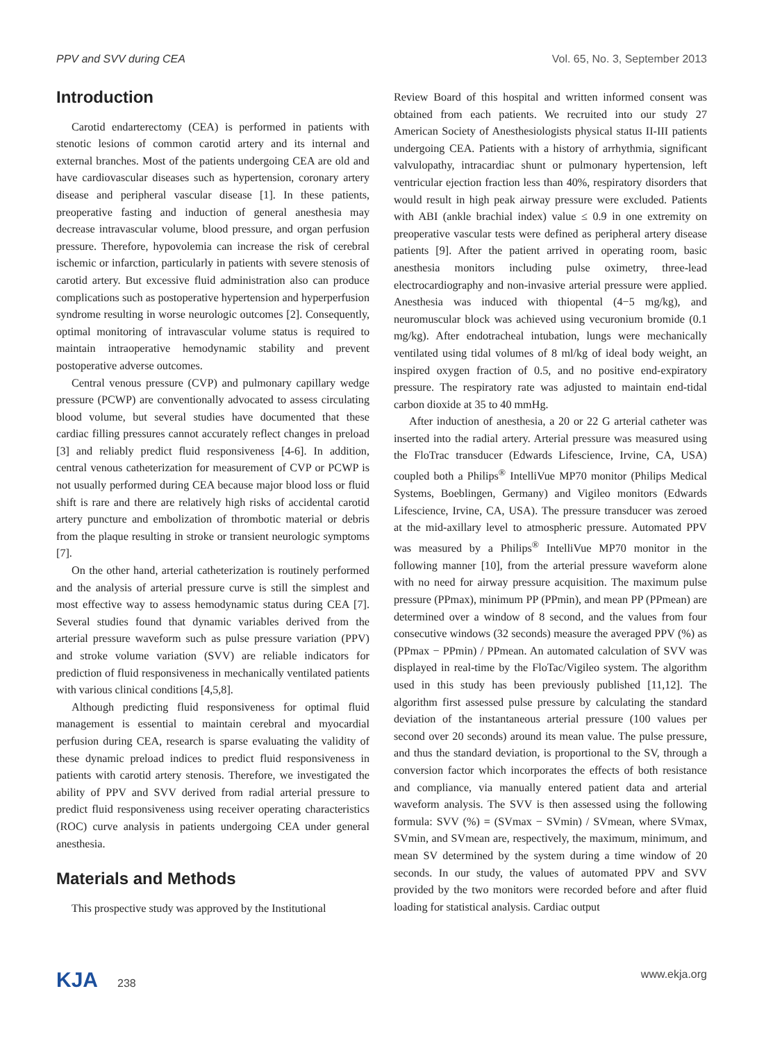PPV and SVV during CEA Vol. 65, No. 3, September 2013
Introduction
Carotid endarterectomy (CEA) is performed in patients with stenotic lesions of common carotid artery and its internal and external branches. Most of the patients undergoing CEA are old and have cardiovascular diseases such as hypertension, coronary artery disease and peripheral vascular disease [1]. In these patients, preoperative fasting and induction of general anesthesia may decrease intravascular volume, blood pressure, and organ perfusion pressure. Therefore, hypovolemia can increase the risk of cerebral ischemic or infarction, particularly in patients with severe stenosis of carotid artery. But excessive fluid administration also can produce complications such as postoperative hypertension and hyperperfusion syndrome resulting in worse neurologic outcomes [2]. Consequently, optimal monitoring of intravascular volume status is required to maintain intraoperative hemodynamic stability and prevent postoperative adverse outcomes.
Central venous pressure (CVP) and pulmonary capillary wedge pressure (PCWP) are conventionally advocated to assess circulating blood volume, but several studies have documented that these cardiac filling pressures cannot accurately reflect changes in preload [3] and reliably predict fluid responsiveness [4-6]. In addition, central venous catheterization for measurement of CVP or PCWP is not usually performed during CEA because major blood loss or fluid shift is rare and there are relatively high risks of accidental carotid artery puncture and embolization of thrombotic material or debris from the plaque resulting in stroke or transient neurologic symptoms [7].
On the other hand, arterial catheterization is routinely performed and the analysis of arterial pressure curve is still the simplest and most effective way to assess hemodynamic status during CEA [7]. Several studies found that dynamic variables derived from the arterial pressure waveform such as pulse pressure variation (PPV) and stroke volume variation (SVV) are reliable indicators for prediction of fluid responsiveness in mechanically ventilated patients with various clinical conditions [4,5,8].
Although predicting fluid responsiveness for optimal fluid management is essential to maintain cerebral and myocardial perfusion during CEA, research is sparse evaluating the validity of these dynamic preload indices to predict fluid responsiveness in patients with carotid artery stenosis. Therefore, we investigated the ability of PPV and SVV derived from radial arterial pressure to predict fluid responsiveness using receiver operating characteristics (ROC) curve analysis in patients undergoing CEA under general anesthesia.
Materials and Methods
This prospective study was approved by the Institutional
Review Board of this hospital and written informed consent was obtained from each patients. We recruited into our study 27 American Society of Anesthesiologists physical status II-III patients undergoing CEA. Patients with a history of arrhythmia, significant valvulopathy, intracardiac shunt or pulmonary hypertension, left ventricular ejection fraction less than 40%, respiratory disorders that would result in high peak airway pressure were excluded. Patients with ABI (ankle brachial index) value ≤ 0.9 in one extremity on preoperative vascular tests were defined as peripheral artery disease patients [9]. After the patient arrived in operating room, basic anesthesia monitors including pulse oximetry, three-lead electrocardiography and non-invasive arterial pressure were applied. Anesthesia was induced with thiopental (4−5 mg/kg), and neuromuscular block was achieved using vecuronium bromide (0.1 mg/kg). After endotracheal intubation, lungs were mechanically ventilated using tidal volumes of 8 ml/kg of ideal body weight, an inspired oxygen fraction of 0.5, and no positive end-expiratory pressure. The respiratory rate was adjusted to maintain end-tidal carbon dioxide at 35 to 40 mmHg.
After induction of anesthesia, a 20 or 22 G arterial catheter was inserted into the radial artery. Arterial pressure was measured using the FloTrac transducer (Edwards Lifescience, Irvine, CA, USA) coupled both a Philips<sup>®</sup> IntelliVue MP70 monitor (Philips Medical Systems, Boeblingen, Germany) and Vigileo monitors (Edwards Lifescience, Irvine, CA, USA). The pressure transducer was zeroed at the mid-axillary level to atmospheric pressure. Automated PPV was measured by a Philips<sup>®</sup> IntelliVue MP70 monitor in the following manner [10], from the arterial pressure waveform alone with no need for airway pressure acquisition. The maximum pulse pressure (PPmax), minimum PP (PPmin), and mean PP (PPmean) are determined over a window of 8 second, and the values from four consecutive windows (32 seconds) measure the averaged PPV (%) as (PPmax − PPmin) / PPmean. An automated calculation of SVV was displayed in real-time by the FloTac/Vigileo system. The algorithm used in this study has been previously published [11,12]. The algorithm first assessed pulse pressure by calculating the standard deviation of the instantaneous arterial pressure (100 values per second over 20 seconds) around its mean value. The pulse pressure, and thus the standard deviation, is proportional to the SV, through a conversion factor which incorporates the effects of both resistance and compliance, via manually entered patient data and arterial waveform analysis. The SVV is then assessed using the following formula: SVV (%) = (SVmax − SVmin) / SVmean, where SVmax, SVmin, and SVmean are, respectively, the maximum, minimum, and mean SV determined by the system during a time window of 20 seconds. In our study, the values of automated PPV and SVV provided by the two monitors were recorded before and after fluid loading for statistical analysis. Cardiac output
KJA 238 www.ekja.org